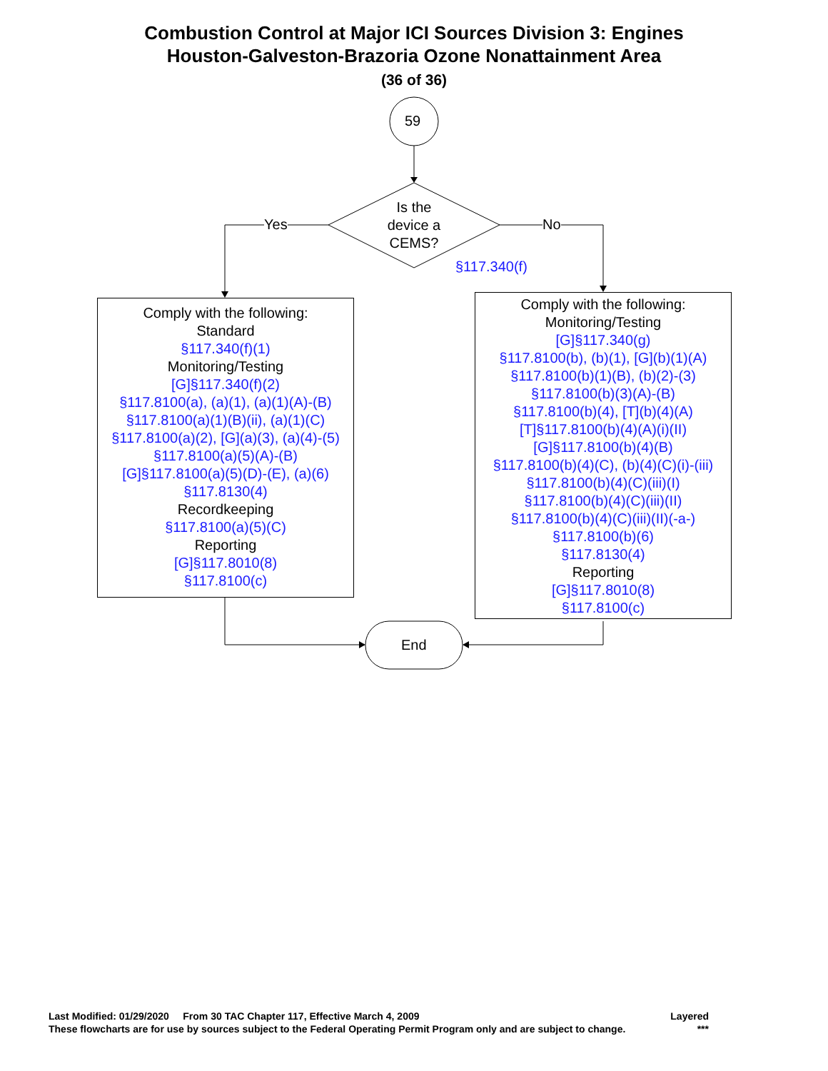Combustion Control at Major ICI Sources Division 3: Engines
Houston-Galveston-Brazoria Ozone Nonattainment Area
(36 of 36)
59
Is the
device a
CEMS?
Yes No
§117.340(f)
Comply with the following:
Standard
§117.340(f)(1)
Monitoring/Testing
[G]§117.340(f)(2)
§117.8100(a), (a)(1), (a)(1)(A)-(B)
§117.8100(a)(1)(B)(ii), (a)(1)(C)
§117.8100(a)(2), [G](a)(3), (a)(4)-(5)
§117.8100(a)(5)(A)-(B)
[G]§117.8100(a)(5)(D)-(E), (a)(6)
§117.8130(4)
Recordkeeping
§117.8100(a)(5)(C)
Reporting
[G]§117.8010(8)
§117.8100(c)
Comply with the following:
Monitoring/Testing
[G]§117.340(g)
§117.8100(b), (b)(1), [G](b)(1)(A)
§117.8100(b)(1)(B), (b)(2)-(3)
§117.8100(b)(3)(A)-(B)
§117.8100(b)(4), [T](b)(4)(A)
[T]§117.8100(b)(4)(A)(i)(II)
[G]§117.8100(b)(4)(B)
§117.8100(b)(4)(C), (b)(4)(C)(i)-(iii)
§117.8100(b)(4)(C)(iii)(I)
§117.8100(b)(4)(C)(iii)(II)
§117.8100(b)(4)(C)(iii)(II)(-a-)
§117.8100(b)(6)
§117.8130(4)
Reporting
[G]§117.8010(8)
§117.8100(c)
End
Last Modified: 01/29/2020 From 30 TAC Chapter 117, Effective March 4, 2009 Layered
These flowcharts are for use by sources subject to the Federal Operating Permit Program only and are subject to change. ***